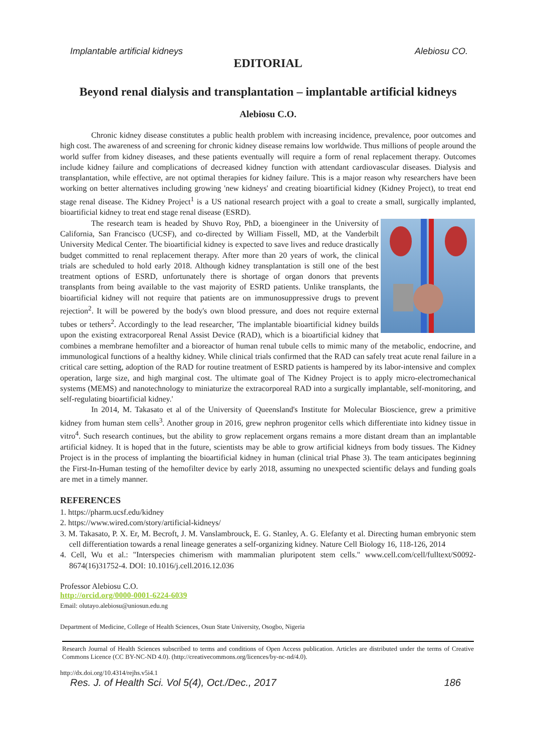Implantable artificial kidneys Alebiosu CO.
EDITORIAL
Beyond renal dialysis and transplantation – implantable artificial kidneys
Alebiosu C.O.
Chronic kidney disease constitutes a public health problem with increasing incidence, prevalence, poor outcomes and high cost. The awareness of and screening for chronic kidney disease remains low worldwide. Thus millions of people around the world suffer from kidney diseases, and these patients eventually will require a form of renal replacement therapy. Outcomes include kidney failure and complications of decreased kidney function with attendant cardiovascular diseases. Dialysis and transplantation, while effective, are not optimal therapies for kidney failure. This is a major reason why researchers have been working on better alternatives including growing 'new kidneys' and creating bioartificial kidney (Kidney Project), to treat end stage renal disease. The Kidney Project<sup>1</sup> is a US national research project with a goal to create a small, surgically implanted, bioartificial kidney to treat end stage renal disease (ESRD).
The research team is headed by Shuvo Roy, PhD, a bioengineer in the University of California, San Francisco (UCSF), and co-directed by William Fissell, MD, at the Vanderbilt University Medical Center. The bioartificial kidney is expected to save lives and reduce drastically budget committed to renal replacement therapy. After more than 20 years of work, the clinical trials are scheduled to hold early 2018. Although kidney transplantation is still one of the best treatment options of ESRD, unfortunately there is shortage of organ donors that prevents transplants from being available to the vast majority of ESRD patients. Unlike transplants, the bioartificial kidney will not require that patients are on immunosuppressive drugs to prevent rejection<sup>2</sup>. It will be powered by the body's own blood pressure, and does not require external tubes or tethers<sup>2</sup>. Accordingly to the lead researcher, 'The implantable bioartificial kidney builds upon the existing extracorporeal Renal Assist Device (RAD), which is a bioartificial kidney that combines a membrane hemofilter and a bioreactor of human renal tubule cells to mimic many of the metabolic, endocrine, and immunological functions of a healthy kidney. While clinical trials confirmed that the RAD can safely treat acute renal failure in a critical care setting, adoption of the RAD for routine treatment of ESRD patients is hampered by its labor-intensive and complex operation, large size, and high marginal cost. The ultimate goal of The Kidney Project is to apply micro-electromechanical systems (MEMS) and nanotechnology to miniaturize the extracorporeal RAD into a surgically implantable, self-monitoring, and self-regulating bioartificial kidney.'
In 2014, M. Takasato et al of the University of Queensland's Institute for Molecular Bioscience, grew a primitive kidney from human stem cells<sup>3</sup>. Another group in 2016, grew nephron progenitor cells which differentiate into kidney tissue in vitro<sup>4</sup>. Such research continues, but the ability to grow replacement organs remains a more distant dream than an implantable artificial kidney. It is hoped that in the future, scientists may be able to grow artificial kidneys from body tissues. The Kidney Project is in the process of implanting the bioartificial kidney in human (clinical trial Phase 3). The team anticipates beginning the First-In-Human testing of the hemofilter device by early 2018, assuming no unexpected scientific delays and funding goals are met in a timely manner.
REFERENCES
1. https://pharm.ucsf.edu/kidney
2. https://www.wired.com/story/artificial-kidneys/
3. M. Takasato, P. X. Er, M. Becroft, J. M. Vanslambrouck, E. G. Stanley, A. G. Elefanty et al. Directing human embryonic stem cell differentiation towards a renal lineage generates a self-organizing kidney. Nature Cell Biology 16, 118-126, 2014
4. Cell, Wu et al.: "Interspecies chimerism with mammalian pluripotent stem cells." www.cell.com/cell/fulltext/S0092-8674(16)31752-4. DOI: 10.1016/j.cell.2016.12.036
Professor Alebiosu C.O.
http://orcid.org/0000-0001-6224-6039
Email: olutayo.alebiosu@uniosun.edu.ng
Department of Medicine, College of Health Sciences, Osun State University, Osogbo, Nigeria
Research Journal of Health Sciences subscribed to terms and conditions of Open Access publication. Articles are distributed under the terms of Creative Commons Licence (CC BY-NC-ND 4.0). (http://creativecommons.org/licences/by-nc-nd/4.0).
http://dx.doi.org/10.4314/rejhs.v5i4.1
Res. J. of Health Sci. Vol 5(4), Oct./Dec., 2017 186